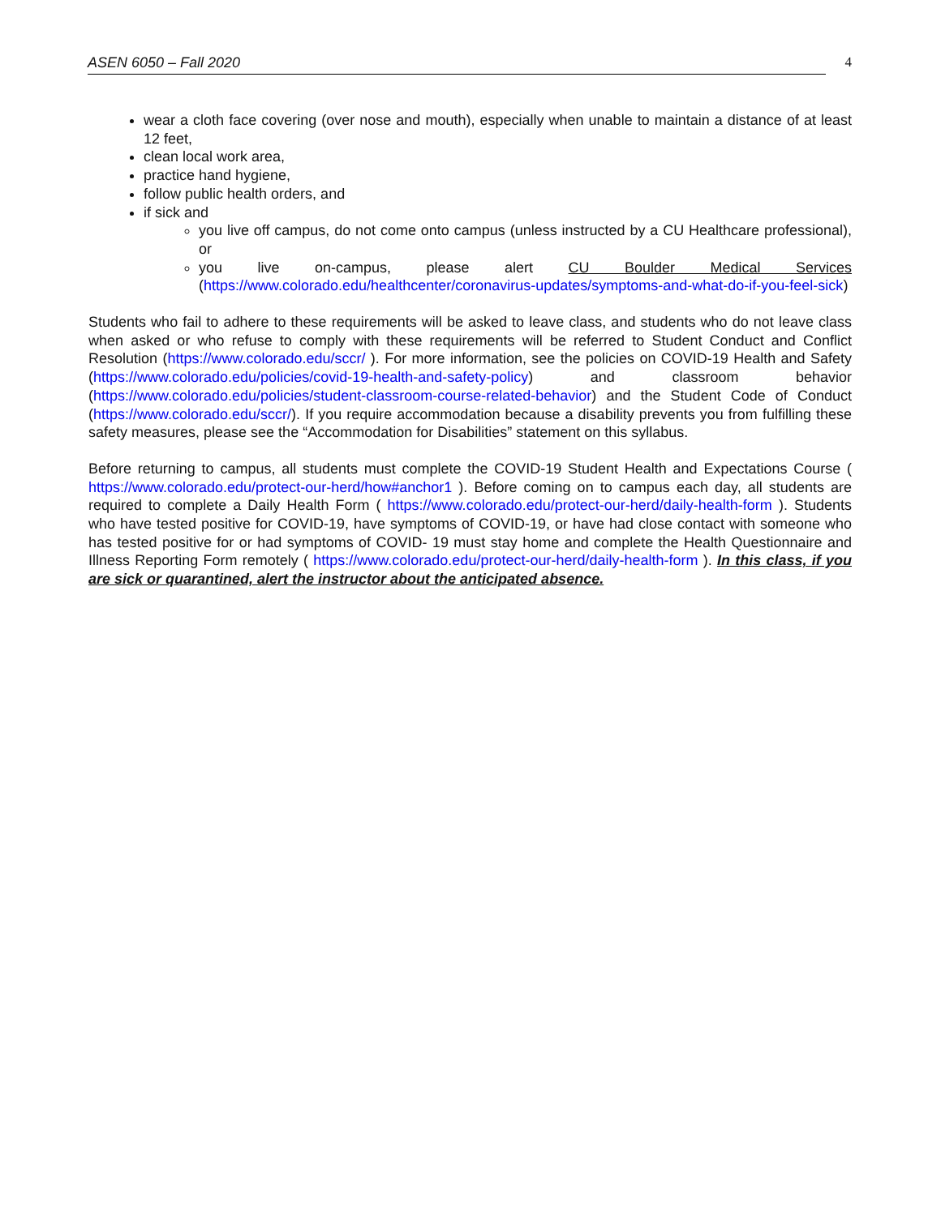ASEN 6050 – Fall 2020 4
wear a cloth face covering (over nose and mouth), especially when unable to maintain a distance of at least 12 feet,
clean local work area,
practice hand hygiene,
follow public health orders, and
if sick and
you live off campus, do not come onto campus (unless instructed by a CU Healthcare professional), or
you live on-campus, please alert CU Boulder Medical Services (https://www.colorado.edu/healthcenter/coronavirus-updates/symptoms-and-what-do-if-you-feel-sick)
Students who fail to adhere to these requirements will be asked to leave class, and students who do not leave class when asked or who refuse to comply with these requirements will be referred to Student Conduct and Conflict Resolution (https://www.colorado.edu/sccr/ ). For more information, see the policies on COVID-19 Health and Safety (https://www.colorado.edu/policies/covid-19-health-and-safety-policy) and classroom behavior (https://www.colorado.edu/policies/student-classroom-course-related-behavior) and the Student Code of Conduct (https://www.colorado.edu/sccr/). If you require accommodation because a disability prevents you from fulfilling these safety measures, please see the “Accommodation for Disabilities” statement on this syllabus.
Before returning to campus, all students must complete the COVID-19 Student Health and Expectations Course ( https://www.colorado.edu/protect-our-herd/how#anchor1 ). Before coming on to campus each day, all students are required to complete a Daily Health Form ( https://www.colorado.edu/protect-our-herd/daily-health-form ). Students who have tested positive for COVID-19, have symptoms of COVID-19, or have had close contact with someone who has tested positive for or had symptoms of COVID- 19 must stay home and complete the Health Questionnaire and Illness Reporting Form remotely ( https://www.colorado.edu/protect-our-herd/daily-health-form ). In this class, if you are sick or quarantined, alert the instructor about the anticipated absence.